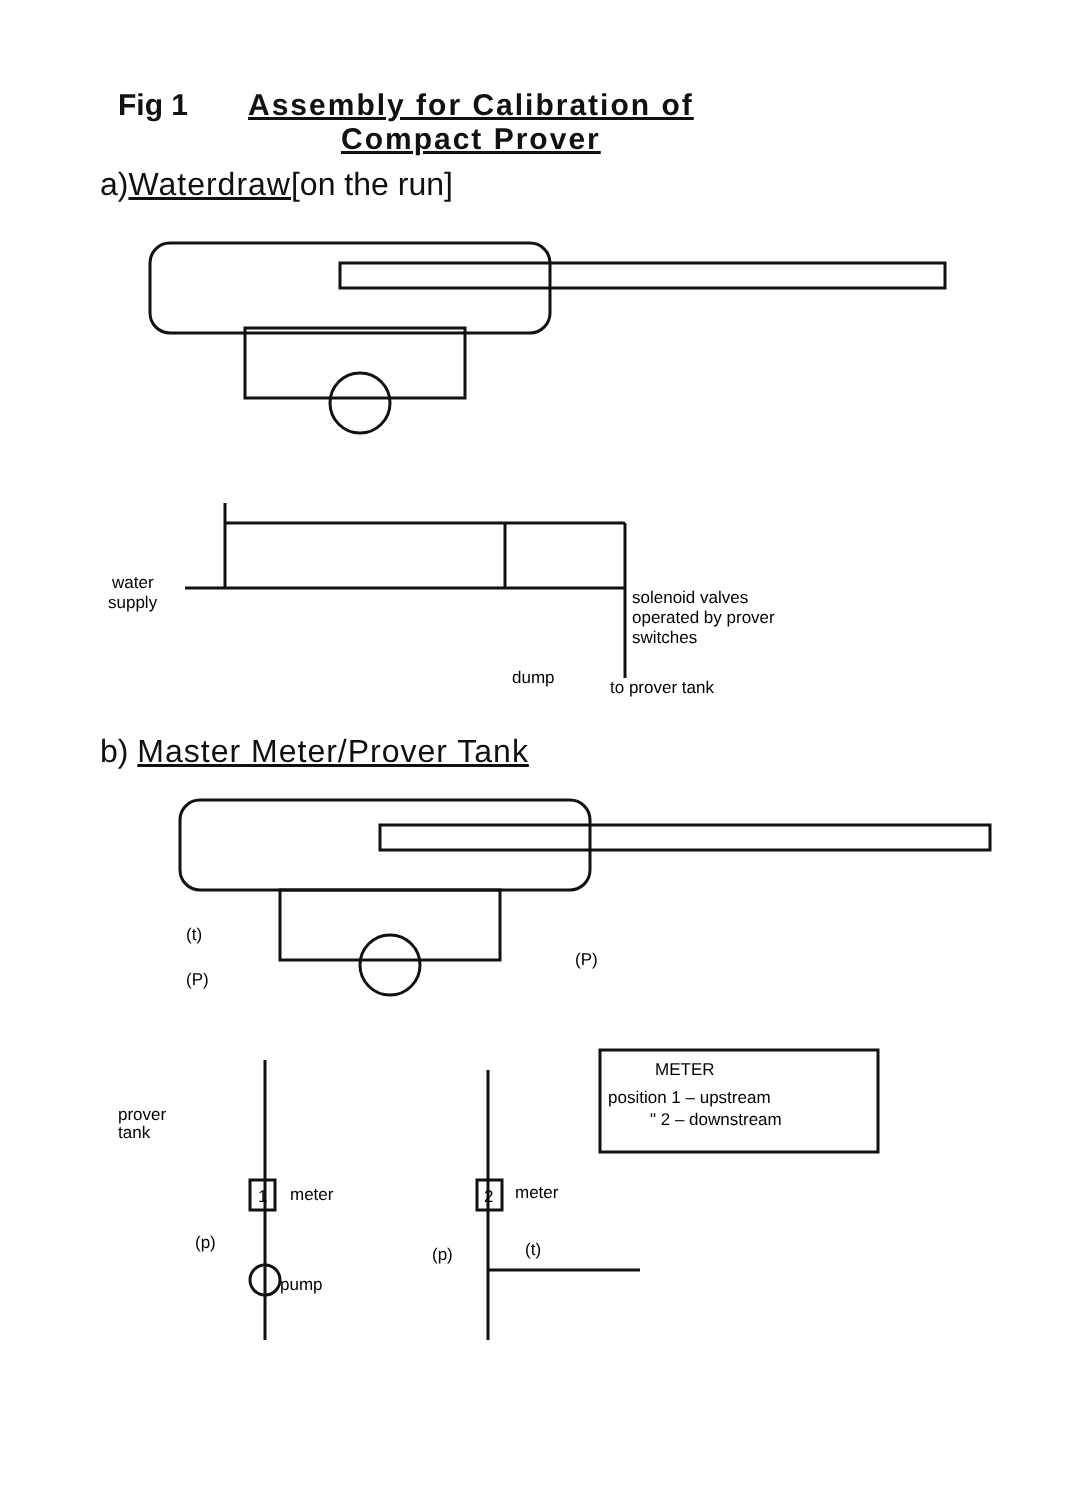Fig 1 Assembly for Calibration of
Compact Prover
a)Waterdraw[on the run]
water
supply
solenoid valves
operated by prover
switches
dump
to prover tank
b) Master Meter/Prover Tank
(t)
(P)
(P)
METER
position 1 – upstream
" 2 – downstream
prover
tank
1
meter
2
meter
(p)
(p)
(t)
pump